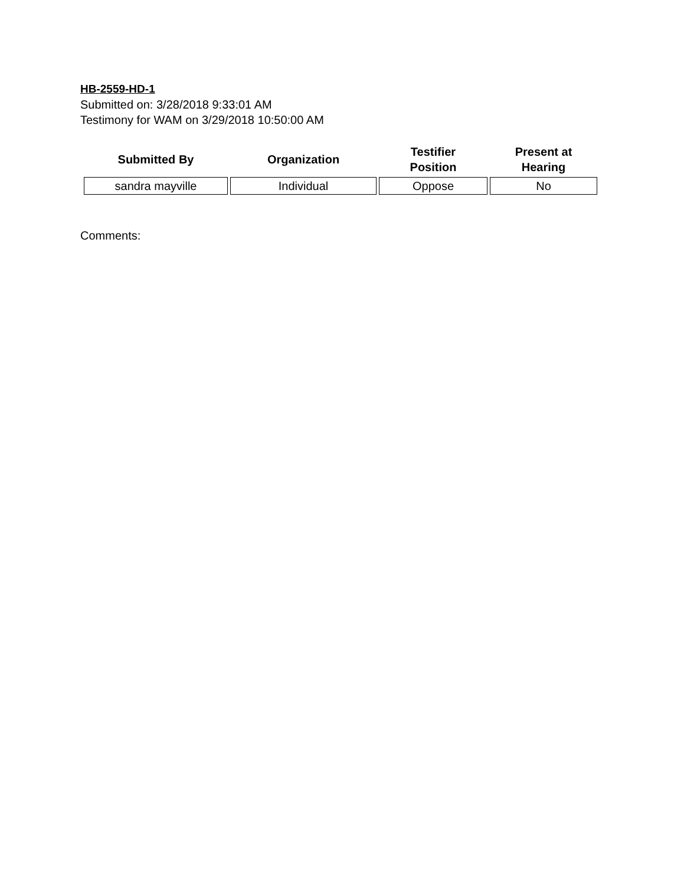HB-2559-HD-1
Submitted on: 3/28/2018 9:33:01 AM
Testimony for WAM on 3/29/2018 10:50:00 AM
| Submitted By | Organization | Testifier Position | Present at Hearing |
| --- | --- | --- | --- |
| sandra mayville | Individual | Oppose | No |
Comments: